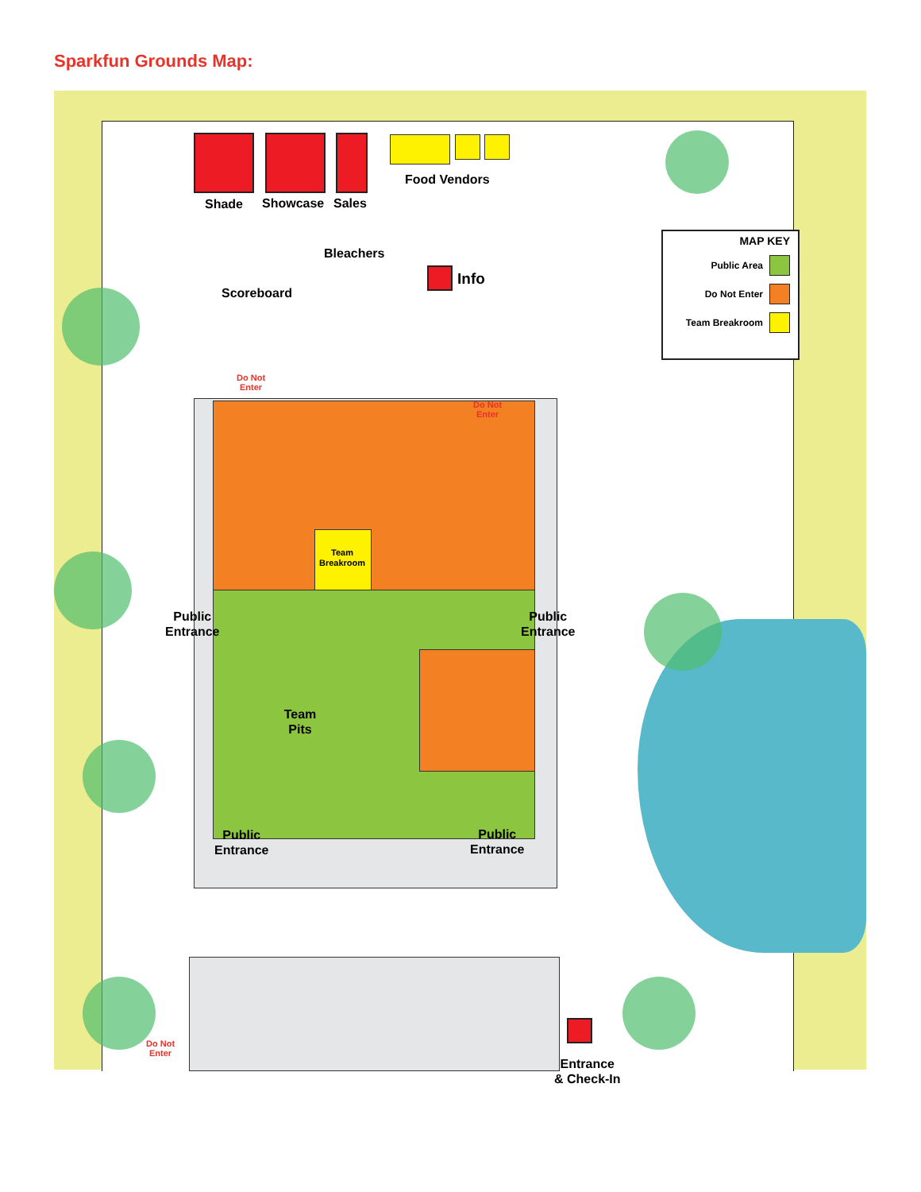Sparkfun Grounds Map:
Team
Breakroom
Team
Pits
Public
Entrance
Public
Entrance
Public
Entrance
Public
Entrance
Do Not
Enter
Do Not
Enter
Do Not
Enter
Shade Showcase Sales
Food Vendors
Bleachers
Scoreboard
Info
Entrance
& Check-In
MAP KEY
Public Area
Do Not Enter
Team Breakroom